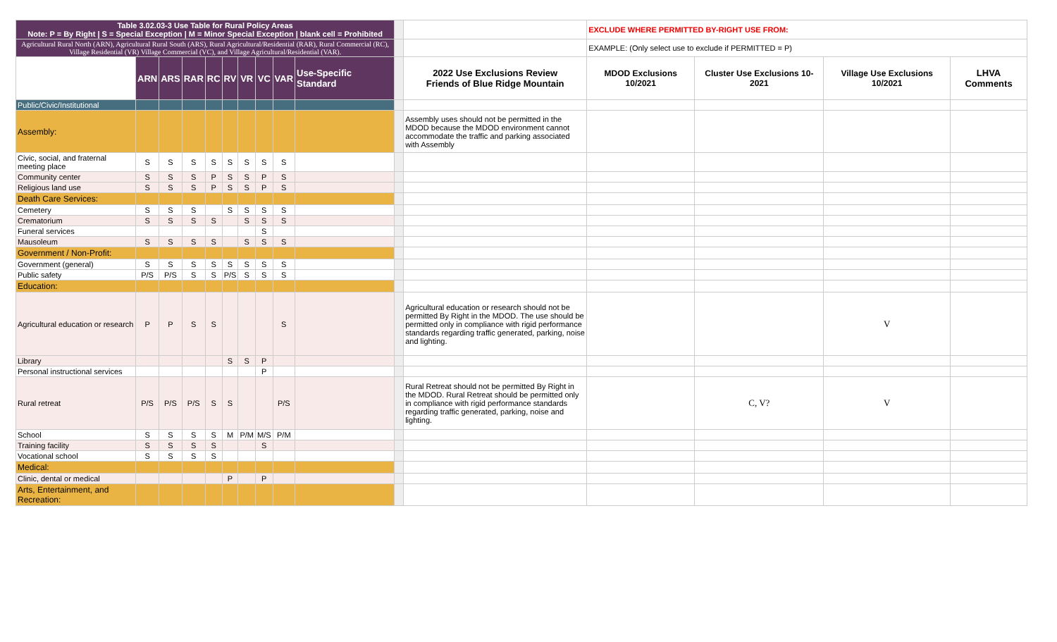| Table 3.02.03-3 Use Table for Rural Policy Areas Note: P = By Right / S = Special Exception / M = Minor Special Exception / blank cell = Prohibited | | | | | | | | | | | | EXCLUDE WHERE PERMITTED BY-RIGHT USE FROM: | | | |
| Agricultural Rural North (ARN), Agricultural Rural South (ARS), Rural Agricultural/Residential (RAR), Rural Commercial (RC), Village Residential (VR) Village Commercial (VC), and Village Agricultural/Residential (VAR). | | | | | | | | | | | | EXAMPLE: (Only select use to exclude if PERMITTED = P) | | | |
| | ARN | ARS | RAR | RC | RV | VR | VC | VAR | Use-Specific Standard | | 2022 Use Exclusions Review Friends of Blue Ridge Mountain | MDOD Exclusions 10/2021 | Cluster Use Exclusions 10-2021 | Village Use Exclusions 10/2021 | LHVA Comments |
| Public/Civic/Institutional | | | | | | | | | | | | | | | |
| Assembly: | | | | | | | | | | | Assembly uses should not be permitted in the MDOD because the MDOD environment cannot accommodate the traffic and parking associated with Assembly | | | | |
| Civic, social, and fraternal meeting place | S | S | S | S | S | S | S | S | | | | | | | |
| Community center | S | S | S | P | S | S | P | S | | | | | | | |
| Religious land use | S | S | S | P | S | S | P | S | | | | | | | |
| Death Care Services: | | | | | | | | | | | | | | | |
| Cemetery | S | S | S | | S | S | S | S | | | | | | | |
| Crematorium | S | S | S | S | | S | S | S | | | | | | | |
| Funeral services | | | | | | | S | | | | | | | | |
| Mausoleum | S | S | S | S | | S | S | S | | | | | | | |
| Government / Non-Profit: | | | | | | | | | | | | | | | |
| Government (general) | S | S | S | S | S | S | S | S | | | | | | | |
| Public safety | P/S | P/S | S | S | P/S | S | S | S | | | | | | | |
| Education: | | | | | | | | | | | | | | | |
| Agricultural education or research | P | P | S | S | | | | S | | | Agricultural education or research should not be permitted By Right in the MDOD. The use should be permitted only in compliance with rigid performance standards regarding traffic generated, parking, noise and lighting. | | | V | |
| Library | | | | | S | S | P | | | | | | | | |
| Personal instructional services | | | | | | | P | | | | | | | | |
| Rural retreat | P/S | P/S | P/S | S | S | | | P/S | | | Rural Retreat should not be permitted By Right in the MDOD. Rural Retreat should be permitted only in compliance with rigid performance standards regarding traffic generated, parking, noise and lighting. | | C, V? | V | |
| School | S | S | S | S | M | P/M | M/S | P/M | | | | | | | |
| Training facility | S | S | S | S | | | S | | | | | | | | |
| Vocational school | S | S | S | S | | | | | | | | | | | |
| Medical: | | | | | | | | | | | | | | | |
| Clinic, dental or medical | | | | | P | | P | | | | | | | | |
| Arts, Entertainment, and Recreation: | | | | | | | | | | | | | | | |